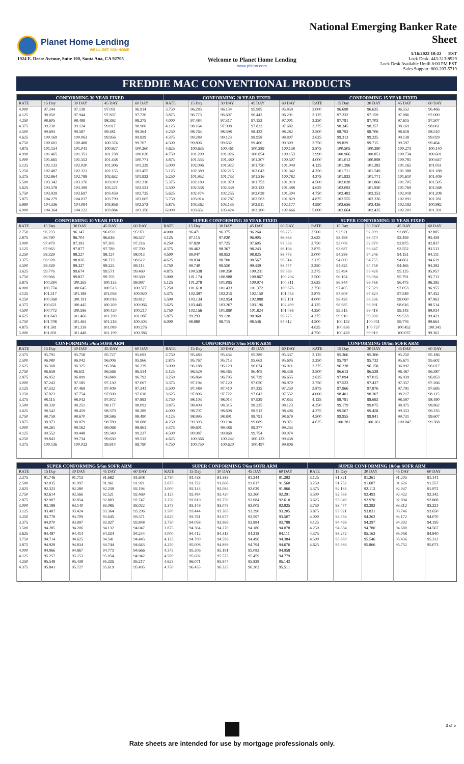Planet Home Lending
WE'LL GET YOU HOME
National Emerging Banker Rate Sheet
5/16/2022 10:22 EST
1924 E. Deere Avenue, Suite 100, Santa Ana, CA 92705
Welcome to Planet Home Lending
www.phltpo.com
Lock Desk: 443-313-8929
Lock Desk Available Untill 8:00 PM EST
Sales Support: 800-203-5719
FREDDIE MAC CONVENTIONAL PRODUCTS
| CONFORMING 30 YEAR FIXED | | | | | CONFORMING 20 YEAR FIXED | | | | | CONFORMING 15 YEAR FIXED | | | | |
| --- | --- | --- | --- | --- | --- | --- | --- | --- | --- | --- | --- | --- | --- | --- |
| RATE | 15 Day | 30 DAY | 45 DAY | 60 DAY | RATE | 15 Day | 30 DAY | 45 DAY | 60 DAY | RATE | 15 Day | 30 DAY | 45 DAY | 60 DAY |
| 4.000 | 97.244 | 97.138 | 97.031 | 96.914 | 3.750 | 96.285 | 96.134 | 95.985 | 95.859 | 3.000 | 96.698 | 96.625 | 96.552 | 96.466 |
| 4.125 | 98.050 | 97.944 | 97.837 | 97.720 | 3.875 | 96.773 | 96.607 | 96.442 | 96.291 | 3.125 | 97.232 | 97.159 | 97.086 | 97.000 |
| 4.250 | 98.605 | 98.499 | 98.392 | 98.275 | 4.000 | 97.484 | 97.317 | 97.152 | 97.001 | 3.250 | 97.791 | 97.703 | 97.615 | 97.507 |
| 4.375 | 99.230 | 99.124 | 99.017 | 98.900 | 4.125 | 98.164 | 97.998 | 97.833 | 97.682 | 3.375 | 98.345 | 98.257 | 98.169 | 98.061 |
| 4.500 | 99.693 | 99.587 | 99.481 | 99.364 | 4.250 | 98.764 | 98.598 | 98.433 | 98.282 | 3.500 | 98.793 | 98.706 | 98.618 | 98.510 |
| 4.625 | 100.169 | 100.063 | 99.956 | 99.839 | 4.375 | 99.289 | 99.123 | 98.958 | 98.807 | 3.625 | 99.313 | 99.225 | 99.138 | 99.029 |
| 4.750 | 100.601 | 100.488 | 100.374 | 99.707 | 4.500 | 99.806 | 99.632 | 99.460 | 99.309 | 3.750 | 99.829 | 99.715 | 99.597 | 99.464 |
| 4.875 | 101.154 | 101.041 | 100.927 | 100.260 | 4.625 | 100.635 | 100.461 | 100.289 | 100.138 | 3.875 | 100.505 | 100.390 | 100.273 | 100.140 |
| 4.990 | 101.465 | 101.351 | 101.238 | 100.020 | 4.750 | 101.200 | 101.026 | 100.854 | 100.153 | 3.990 | 100.966 | 100.851 | 100.734 | 100.601 |
| 5.000 | 101.665 | 101.552 | 101.438 | 100.771 | 4.875 | 101.553 | 101.380 | 101.207 | 100.507 | 4.000 | 101.012 | 100.898 | 100.781 | 100.647 |
| 5.125 | 102.133 | 102.020 | 101.906 | 101.239 | 5.000 | 102.096 | 101.922 | 101.750 | 101.049 | 4.125 | 101.396 | 101.282 | 101.165 | 101.031 |
| 5.250 | 102.487 | 102.321 | 102.155 | 101.455 | 5.125 | 102.389 | 102.215 | 102.043 | 101.342 | 4.250 | 101.711 | 101.549 | 101.388 | 101.188 |
| 5.375 | 102.964 | 102.798 | 102.632 | 101.932 | 5.250 | 101.952 | 101.733 | 101.516 | 100.782 | 4.375 | 101.933 | 101.771 | 101.610 | 101.409 |
| 5.500 | 103.342 | 103.176 | 103.010 | 102.310 | 5.375 | 102.189 | 101.970 | 101.753 | 101.019 | 4.500 | 102.028 | 101.866 | 101.705 | 101.505 |
| 5.625 | 103.578 | 103.399 | 103.221 | 102.521 | 5.500 | 102.558 | 102.339 | 102.122 | 101.388 | 4.625 | 102.092 | 101.930 | 101.769 | 101.568 |
| 5.750 | 103.939 | 103.697 | 103.459 | 102.725 | 5.625 | 102.474 | 102.255 | 102.038 | 101.304 | 4.750 | 102.482 | 102.253 | 102.018 | 101.208 |
| 5.875 | 104.279 | 104.037 | 103.799 | 103.065 | 5.750 | 103.014 | 102.787 | 102.563 | 101.829 | 4.875 | 102.555 | 102.326 | 102.091 | 101.281 |
| 5.990 | 104.336 | 104.094 | 103.856 | 102.572 | 5.875 | 103.362 | 103.135 | 102.911 | 102.177 | 4.990 | 102.656 | 102.426 | 102.192 | 100.982 |
| 6.000 | 104.364 | 104.122 | 103.884 | 103.150 | 6.000 | 103.651 | 103.424 | 103.200 | 102.466 | 5.000 | 102.664 | 102.435 | 102.201 | 101.391 |
| CONFORMING 10 YEAR FIXED | | | | | SUPER CONFORMING 30 YEAR FIXED | | | | | SUPER CONFORMING 15 YEAR FIXED | | | | |
| --- | --- | --- | --- | --- | --- | --- | --- | --- | --- | --- | --- | --- | --- | --- |
| RATE | 15 Day | 30 DAY | 45 DAY | 60 DAY | RATE | 15 Day | 30 DAY | 45 DAY | 60 DAY | RATE | 15 Day | 30 DAY | 45 DAY | 60 DAY |
| 2.750 | 96.233 | 96.147 | 96.059 | 95.971 | 4.000 | 96.471 | 96.375 | 96.264 | 96.225 | 2.500 | 92.921 | 92.899 | 92.885 | 92.885 |
| 2.875 | 96.790 | 96.704 | 96.616 | 96.527 | 4.125 | 97.115 | 97.020 | 96.905 | 96.863 | 2.625 | 93.498 | 93.474 | 93.459 | 93.459 |
| 3.000 | 97.479 | 97.393 | 97.305 | 97.216 | 4.250 | 97.820 | 97.725 | 97.605 | 97.558 | 2.750 | 93.006 | 92.970 | 92.875 | 92.837 |
| 3.125 | 97.963 | 97.877 | 97.789 | 97.700 | 4.375 | 98.462 | 98.367 | 98.243 | 98.194 | 2.875 | 93.687 | 93.647 | 93.552 | 93.513 |
| 3.250 | 98.329 | 98.227 | 98.124 | 98.013 | 4.500 | 99.047 | 98.952 | 98.825 | 98.773 | 3.000 | 94.288 | 94.246 | 94.151 | 94.111 |
| 3.375 | 98.928 | 98.826 | 98.723 | 98.612 | 4.625 | 98.834 | 98.700 | 98.567 | 98.514 | 3.125 | 94.800 | 94.755 | 94.661 | 94.619 |
| 3.500 | 99.429 | 99.327 | 99.225 | 99.114 | 4.750 | 99.740 | 99.550 | 99.439 | 98.777 | 3.250 | 94.825 | 94.758 | 94.465 | 94.392 |
| 3.625 | 99.776 | 99.674 | 99.571 | 99.460 | 4.875 | 100.538 | 100.350 | 100.231 | 99.569 | 3.375 | 95.494 | 95.428 | 95.135 | 95.057 |
| 3.750 | 99.966 | 99.837 | 99.705 | 99.569 | 5.000 | 101.174 | 100.988 | 100.867 | 100.204 | 3.500 | 96.154 | 96.084 | 95.791 | 95.713 |
| 3.875 | 100.394 | 100.265 | 100.133 | 99.997 | 5.125 | 101.278 | 101.095 | 100.974 | 100.311 | 3.625 | 96.844 | 96.768 | 96.475 | 96.395 |
| 4.000 | 100.774 | 100.645 | 100.513 | 100.377 | 5.250 | 101.618 | 101.433 | 101.372 | 100.676 | 3.750 | 97.405 | 97.329 | 97.053 | 96.955 |
| 4.125 | 101.317 | 101.188 | 101.056 | 100.920 | 5.375 | 102.397 | 102.215 | 102.150 | 101.453 | 3.875 | 97.908 | 97.824 | 97.549 | 97.452 |
| 4.250 | 100.368 | 100.191 | 100.016 | 99.812 | 5.500 | 103.134 | 102.954 | 102.888 | 102.191 | 4.000 | 98.426 | 98.336 | 98.060 | 97.963 |
| 4.375 | 100.621 | 100.445 | 100.269 | 100.066 | 5.625 | 103.445 | 103.267 | 103.196 | 102.499 | 4.125 | 98.985 | 98.891 | 98.616 | 98.514 |
| 4.500 | 100.772 | 100.596 | 100.420 | 100.217 | 5.750 | 102.156 | 101.990 | 101.824 | 101.088 | 4.250 | 99.515 | 99.418 | 99.143 | 99.034 |
| 4.625 | 101.643 | 101.466 | 101.290 | 101.087 | 5.875 | 99.293 | 99.128 | 98.960 | 98.225 | 4.375 | 99.910 | 99.808 | 99.533 | 99.421 |
| 4.750 | 101.708 | 101.465 | 101.216 | 100.403 | 6.000 | 98.880 | 98.715 | 98.546 | 97.812 | 4.500 | 100.152 | 100.051 | 99.776 | 99.664 |
| 4.875 | 101.581 | 101.338 | 101.089 | 100.276 | | | | | | 4.625 | 100.836 | 100.727 | 100.452 | 100.345 |
| 5.000 | 101.691 | 101.448 | 101.199 | 100.386 | | | | | | 4.750 | 100.428 | 99.910 | 100.037 | 99.362 |
| CONFORMING 5/6m SOFR ARM | | | | | CONFORMING 7/6m SOFR ARM | | | | | CONFORMING 10/6m SOFR ARM | | | | |
| --- | --- | --- | --- | --- | --- | --- | --- | --- | --- | --- | --- | --- | --- | --- |
| RATE | 15 Day | 30 DAY | 45 DAY | 60 DAY | RATE | 15 Day | 30 DAY | 45 DAY | 60 DAY | RATE | 15 Day | 30 DAY | 45 DAY | 60 DAY |
| 2.375 | 95.791 | 95.758 | 95.727 | 95.693 | 2.750 | 95.483 | 95.434 | 95.389 | 95.337 | 3.125 | 95.366 | 95.306 | 95.250 | 95.186 |
| 2.500 | 96.080 | 96.042 | 96.006 | 95.966 | 2.875 | 95.767 | 95.713 | 95.662 | 95.605 | 3.250 | 95.797 | 95.732 | 95.671 | 95.602 |
| 2.625 | 96.368 | 96.325 | 96.284 | 96.239 | 3.000 | 96.188 | 96.129 | 96.074 | 96.011 | 3.375 | 96.228 | 96.158 | 96.092 | 96.017 |
| 2.750 | 96.659 | 96.611 | 96.566 | 96.514 | 3.125 | 96.529 | 96.465 | 96.405 | 96.336 | 3.500 | 96.613 | 96.538 | 96.467 | 96.387 |
| 2.875 | 96.952 | 96.899 | 96.848 | 96.792 | 3.250 | 96.864 | 96.795 | 96.729 | 96.655 | 3.625 | 97.094 | 97.015 | 96.939 | 96.853 |
| 3.000 | 97.243 | 97.185 | 97.130 | 97.067 | 3.375 | 97.194 | 97.120 | 97.050 | 96.970 | 3.750 | 97.522 | 97.437 | 97.357 | 97.266 |
| 3.125 | 97.532 | 97.469 | 97.409 | 97.341 | 3.500 | 97.489 | 97.410 | 97.335 | 97.250 | 3.875 | 97.966 | 97.876 | 97.791 | 97.695 |
| 3.250 | 97.823 | 97.754 | 97.690 | 97.616 | 3.625 | 97.806 | 97.722 | 97.642 | 97.552 | 4.000 | 98.401 | 98.307 | 98.217 | 98.115 |
| 3.375 | 98.115 | 98.042 | 97.972 | 97.893 | 3.750 | 98.103 | 98.014 | 97.929 | 97.833 | 4.125 | 98.791 | 98.692 | 98.597 | 98.490 |
| 3.500 | 98.330 | 98.251 | 98.177 | 98.092 | 3.875 | 98.409 | 98.315 | 98.225 | 98.123 | 4.250 | 99.179 | 99.075 | 98.975 | 98.862 |
| 3.625 | 98.542 | 98.459 | 98.379 | 98.289 | 4.000 | 98.707 | 98.608 | 98.513 | 98.406 | 4.375 | 99.567 | 99.458 | 99.353 | 99.235 |
| 3.750 | 98.759 | 98.670 | 98.586 | 98.490 | 4.125 | 98.995 | 98.891 | 98.791 | 98.679 | 4.500 | 99.955 | 99.841 | 99.731 | 99.607 |
| 3.875 | 98.973 | 98.879 | 98.789 | 98.688 | 4.250 | 99.303 | 99.194 | 99.089 | 98.971 | 4.625 | 100.281 | 100.161 | 100.047 | 99.368 |
| 4.000 | 99.261 | 99.162 | 99.068 | 98.961 | 4.375 | 99.601 | 99.486 | 99.377 | 99.253 | | | | | |
| 4.125 | 99.552 | 99.448 | 99.349 | 99.237 | 4.500 | 99.987 | 99.868 | 99.754 | 99.074 | | | | | |
| 4.250 | 99.843 | 99.734 | 99.630 | 99.512 | 4.625 | 100.366 | 100.242 | 100.123 | 99.438 | | | | | |
| 4.375 | 100.136 | 100.022 | 99.914 | 99.790 | 4.750 | 100.750 | 100.620 | 100.497 | 99.806 | | | | | |
| SUPER CONFORMING 5/6m SOFR ARM | | | | | SUPER CONFORMING 7/6m SOFR ARM | | | | | SUPER CONFORMING 10/6m SOFR ARM | | | | |
| --- | --- | --- | --- | --- | --- | --- | --- | --- | --- | --- | --- | --- | --- | --- |
| RATE | 15 Day | 30 DAY | 45 DAY | 60 DAY | RATE | 15 Day | 30 DAY | 45 DAY | 60 DAY | RATE | 15 Day | 30 DAY | 45 DAY | 60 DAY |
| 2.375 | 91.746 | 91.713 | 91.682 | 91.648 | 2.750 | 91.438 | 91.389 | 91.344 | 91.292 | 3.125 | 91.321 | 91.261 | 91.205 | 91.141 |
| 2.500 | 92.035 | 91.997 | 91.961 | 91.921 | 2.875 | 91.722 | 91.668 | 91.617 | 91.560 | 3.250 | 91.752 | 91.687 | 91.626 | 91.557 |
| 2.625 | 92.323 | 92.280 | 92.239 | 92.194 | 3.000 | 92.143 | 92.084 | 92.029 | 91.966 | 3.375 | 92.183 | 92.113 | 92.047 | 91.972 |
| 2.750 | 92.614 | 92.566 | 92.521 | 92.469 | 3.125 | 92.484 | 92.420 | 92.360 | 92.291 | 3.500 | 92.568 | 92.493 | 92.422 | 92.342 |
| 2.875 | 92.907 | 92.854 | 92.803 | 92.747 | 3.250 | 92.819 | 92.750 | 92.684 | 92.610 | 3.625 | 93.049 | 92.970 | 92.894 | 92.808 |
| 3.000 | 93.198 | 93.140 | 93.085 | 93.022 | 3.375 | 93.149 | 93.075 | 93.005 | 92.925 | 3.750 | 93.477 | 93.392 | 93.312 | 93.221 |
| 3.125 | 93.487 | 93.424 | 93.364 | 93.296 | 3.500 | 93.444 | 93.365 | 93.290 | 93.205 | 3.875 | 93.921 | 93.831 | 93.746 | 93.650 |
| 3.250 | 93.778 | 93.709 | 93.645 | 93.571 | 3.625 | 93.761 | 93.677 | 93.597 | 93.507 | 4.000 | 94.356 | 94.262 | 94.172 | 94.070 |
| 3.375 | 94.070 | 93.997 | 93.927 | 93.848 | 3.750 | 94.058 | 93.969 | 93.884 | 93.788 | 4.125 | 94.496 | 94.397 | 94.302 | 94.195 |
| 3.500 | 94.285 | 94.206 | 94.132 | 94.047 | 3.875 | 94.364 | 94.270 | 94.180 | 94.078 | 4.250 | 94.884 | 94.780 | 94.680 | 94.567 |
| 3.625 | 94.497 | 94.414 | 94.334 | 94.244 | 4.000 | 94.412 | 94.313 | 94.218 | 94.111 | 4.375 | 95.272 | 95.163 | 95.058 | 94.940 |
| 3.750 | 94.714 | 94.625 | 94.541 | 94.445 | 4.125 | 94.700 | 94.596 | 94.496 | 94.384 | 4.500 | 95.660 | 95.546 | 95.436 | 95.312 |
| 3.875 | 94.928 | 94.834 | 94.744 | 94.643 | 4.250 | 95.008 | 94.899 | 94.794 | 94.676 | 4.625 | 95.986 | 95.866 | 95.752 | 95.073 |
| 4.000 | 94.966 | 94.867 | 94.773 | 94.666 | 4.375 | 95.306 | 95.191 | 95.082 | 94.958 | | | | | |
| 4.125 | 95.257 | 95.153 | 95.054 | 94.942 | 4.500 | 95.692 | 95.573 | 95.459 | 94.779 | | | | | |
| 4.250 | 95.548 | 95.439 | 95.335 | 95.217 | 4.625 | 96.071 | 95.947 | 95.828 | 95.143 | | | | | |
| 4.375 | 95.841 | 95.727 | 95.619 | 95.495 | 4.750 | 96.455 | 96.325 | 96.202 | 95.511 | | | | | |
Rate sheets are intended for use by mortgage professionals only.
3 of 5